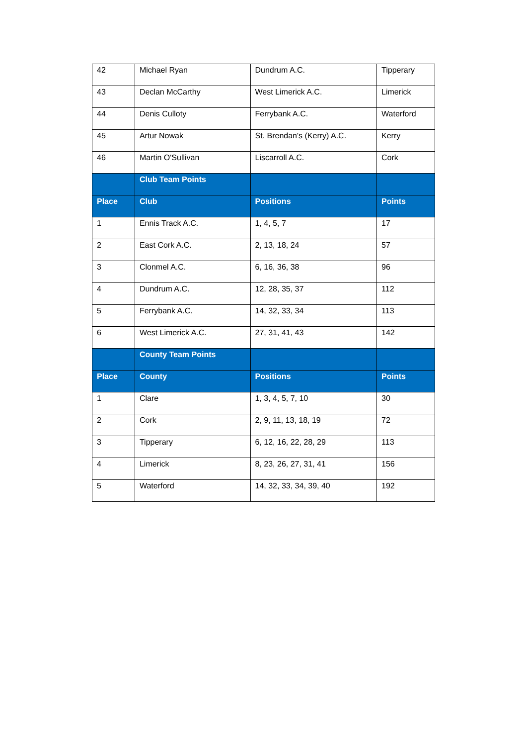| 42 | Michael Ryan | Dundrum A.C. | Tipperary |
| 43 | Declan McCarthy | West Limerick A.C. | Limerick |
| 44 | Denis Culloty | Ferrybank A.C. | Waterford |
| 45 | Artur Nowak | St. Brendan's (Kerry) A.C. | Kerry |
| 46 | Martin O'Sullivan | Liscarroll A.C. | Cork |
| | Club Team Points | | |
| Place | Club | Positions | Points |
| 1 | Ennis Track A.C. | 1, 4, 5, 7 | 17 |
| 2 | East Cork A.C. | 2, 13, 18, 24 | 57 |
| 3 | Clonmel A.C. | 6, 16, 36, 38 | 96 |
| 4 | Dundrum A.C. | 12, 28, 35, 37 | 112 |
| 5 | Ferrybank A.C. | 14, 32, 33, 34 | 113 |
| 6 | West Limerick A.C. | 27, 31, 41, 43 | 142 |
| | County Team Points | | |
| Place | County | Positions | Points |
| 1 | Clare | 1, 3, 4, 5, 7, 10 | 30 |
| 2 | Cork | 2, 9, 11, 13, 18, 19 | 72 |
| 3 | Tipperary | 6, 12, 16, 22, 28, 29 | 113 |
| 4 | Limerick | 8, 23, 26, 27, 31, 41 | 156 |
| 5 | Waterford | 14, 32, 33, 34, 39, 40 | 192 |